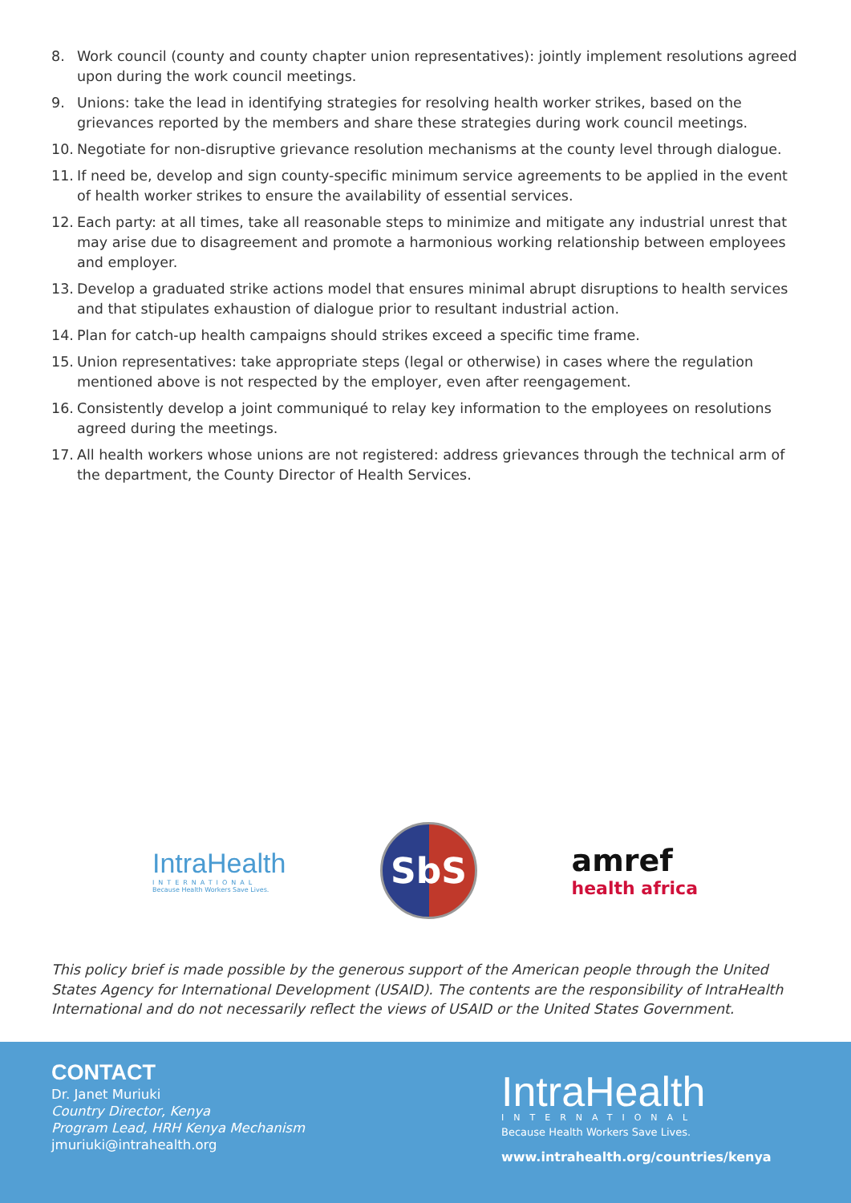8. Work council (county and county chapter union representatives): jointly implement resolutions agreed upon during the work council meetings.
9. Unions: take the lead in identifying strategies for resolving health worker strikes, based on the grievances reported by the members and share these strategies during work council meetings.
10. Negotiate for non-disruptive grievance resolution mechanisms at the county level through dialogue.
11. If need be, develop and sign county-specific minimum service agreements to be applied in the event of health worker strikes to ensure the availability of essential services.
12. Each party: at all times, take all reasonable steps to minimize and mitigate any industrial unrest that may arise due to disagreement and promote a harmonious working relationship between employees and employer.
13. Develop a graduated strike actions model that ensures minimal abrupt disruptions to health services and that stipulates exhaustion of dialogue prior to resultant industrial action.
14. Plan for catch-up health campaigns should strikes exceed a specific time frame.
15. Union representatives: take appropriate steps (legal or otherwise) in cases where the regulation mentioned above is not respected by the employer, even after reengagement.
16. Consistently develop a joint communiqué to relay key information to the employees on resolutions agreed during the meetings.
17. All health workers whose unions are not registered: address grievances through the technical arm of the department, the County Director of Health Services.
IntraHealth
INTERNATIONAL
Because Health Workers Save Lives.
SbS
amref
health africa
This policy brief is made possible by the generous support of the American people through the United States Agency for International Development (USAID). The contents are the responsibility of IntraHealth International and do not necessarily reflect the views of USAID or the United States Government.
CONTACT
Dr. Janet Muriuki
Country Director, Kenya
Program Lead, HRH Kenya Mechanism
jmuriuki@intrahealth.org
IntraHealth
INTERNATIONAL
Because Health Workers Save Lives.
www.intrahealth.org/countries/kenya